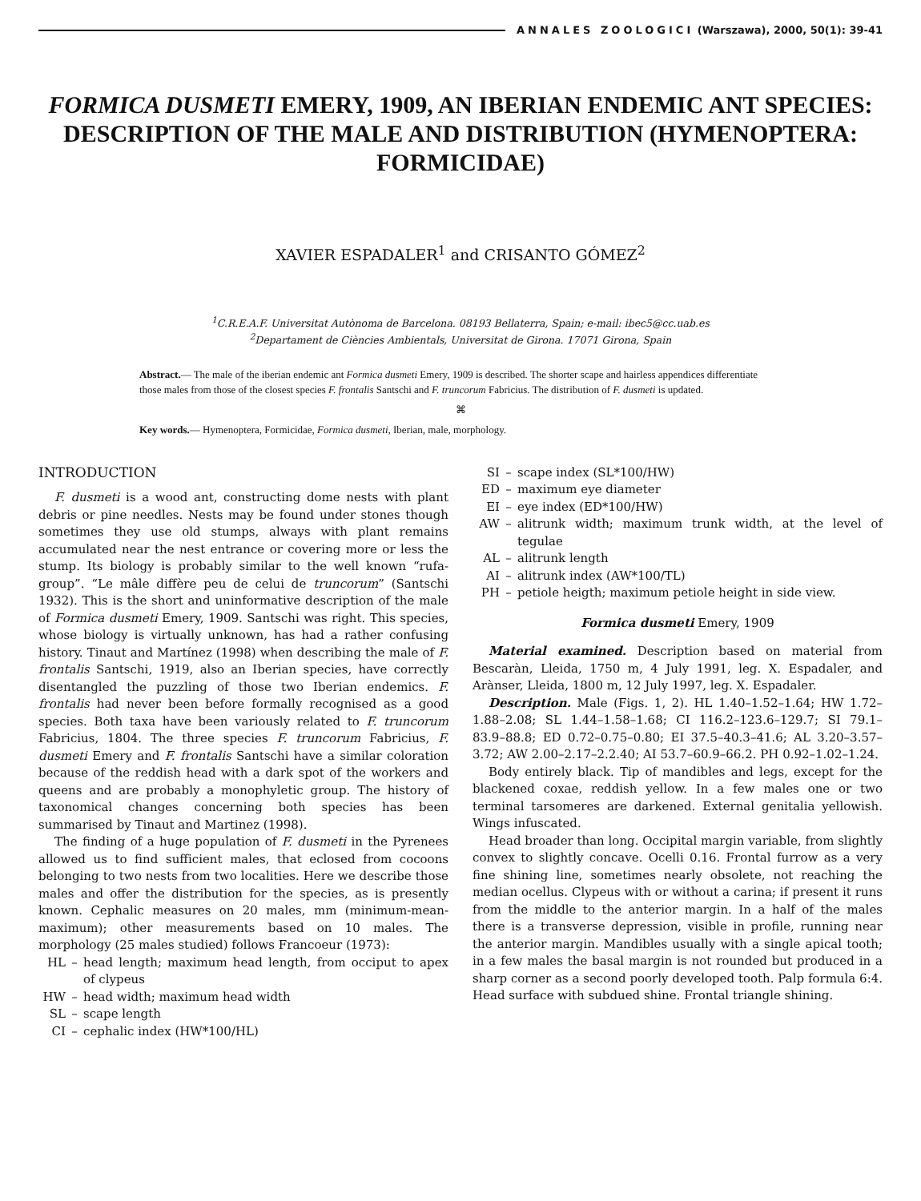ANNALES ZOOLOGICI (Warszawa), 2000, 50(1): 39-41
FORMICA DUSMETI EMERY, 1909, AN IBERIAN ENDEMIC ANT SPECIES: DESCRIPTION OF THE MALE AND DISTRIBUTION (HYMENOPTERA: FORMICIDAE)
XAVIER ESPADALER<sup>1</sup> and CRISANTO GÓMEZ<sup>2</sup>
<sup>1</sup> C.R.E.A.F. Universitat Autònoma de Barcelona. 08193 Bellaterra, Spain; e-mail: ibec5@cc.uab.es
<sup>2</sup> Departament de Ciències Ambientals, Universitat de Girona. 17071 Girona, Spain
Abstract.— The male of the iberian endemic ant Formica dusmeti Emery, 1909 is described. The shorter scape and hairless appendices differentiate those males from those of the closest species F. frontalis Santschi and F. truncorum Fabricius. The distribution of F. dusmeti is updated.
⌘
Key words.— Hymenoptera, Formicidae, Formica dusmeti, Iberian, male, morphology.
INTRODUCTION
F. dusmeti is a wood ant, constructing dome nests with plant debris or pine needles. Nests may be found under stones though sometimes they use old stumps, always with plant remains accumulated near the nest entrance or covering more or less the stump. Its biology is probably similar to the well known “rufa-group”. “Le mâle diffère peu de celui de truncorum” (Santschi 1932). This is the short and uninformative description of the male of Formica dusmeti Emery, 1909. Santschi was right. This species, whose biology is virtually unknown, has had a rather confusing history. Tinaut and Martínez (1998) when describing the male of F. frontalis Santschi, 1919, also an Iberian species, have correctly disentangled the puzzling of those two Iberian endemics. F. frontalis had never been before formally recognised as a good species. Both taxa have been variously related to F. truncorum Fabricius, 1804. The three species F. truncorum Fabricius, F. dusmeti Emery and F. frontalis Santschi have a similar coloration because of the reddish head with a dark spot of the workers and queens and are probably a monophyletic group. The history of taxonomical changes concerning both species has been summarised by Tinaut and Martinez (1998).
The finding of a huge population of F. dusmeti in the Pyrenees allowed us to find sufficient males, that eclosed from cocoons belonging to two nests from two localities. Here we describe those males and offer the distribution for the species, as is presently known. Cephalic measures on 20 males, mm (minimum-mean-maximum); other measurements based on 10 males. The morphology (25 males studied) follows Francoeur (1973):
HL – head length; maximum head length, from occiput to apex of clypeus
HW – head width; maximum head width
SL – scape length
CI – cephalic index (HW*100/HL)
SI – scape index (SL*100/HW)
ED – maximum eye diameter
EI – eye index (ED*100/HW)
AW – alitrunk width; maximum trunk width, at the level of tegulae
AL – alitrunk length
AI – alitrunk index (AW*100/TL)
PH – petiole heigth; maximum petiole height in side view.
Formica dusmeti Emery, 1909
Material examined. Description based on material from Bescaràn, Lleida, 1750 m, 4 July 1991, leg. X. Espadaler, and Arànser, Lleida, 1800 m, 12 July 1997, leg. X. Espadaler.
Description. Male (Figs. 1, 2). HL 1.40–1.52–1.64; HW 1.72–1.88–2.08; SL 1.44–1.58–1.68; CI 116.2–123.6–129.7; SI 79.1–83.9–88.8; ED 0.72–0.75–0.80; EI 37.5–40.3–41.6; AL 3.20–3.57–3.72; AW 2.00–2.17–2.2.40; AI 53.7–60.9–66.2. PH 0.92–1.02–1.24.
Body entirely black. Tip of mandibles and legs, except for the blackened coxae, reddish yellow. In a few males one or two terminal tarsomeres are darkened. External genitalia yellowish. Wings infuscated.
Head broader than long. Occipital margin variable, from slightly convex to slightly concave. Ocelli 0.16. Frontal furrow as a very fine shining line, sometimes nearly obsolete, not reaching the median ocellus. Clypeus with or without a carina; if present it runs from the middle to the anterior margin. In a half of the males there is a transverse depression, visible in profile, running near the anterior margin. Mandibles usually with a single apical tooth; in a few males the basal margin is not rounded but produced in a sharp corner as a second poorly developed tooth. Palp formula 6:4. Head surface with subdued shine. Frontal triangle shining.